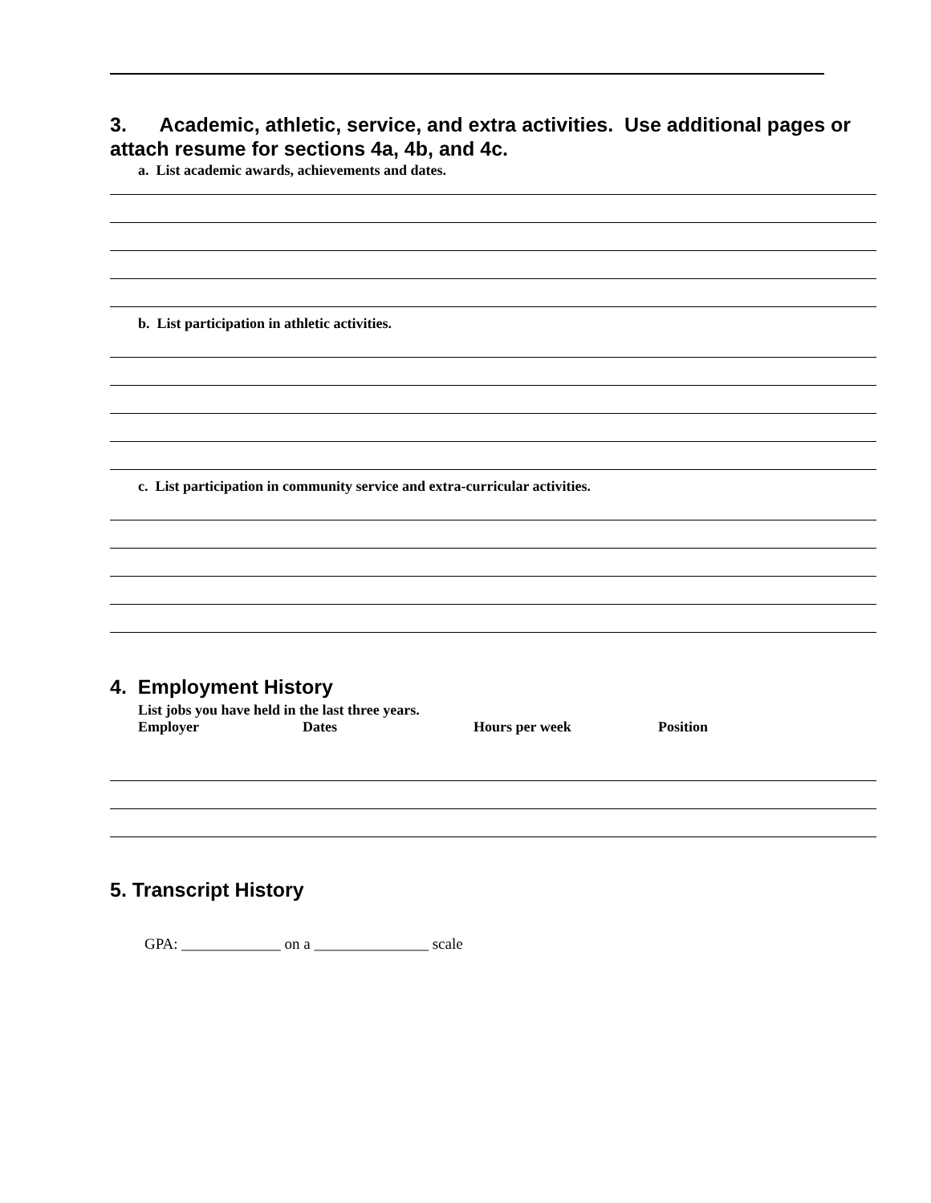3. Academic, athletic, service, and extra activities. Use additional pages or attach resume for sections 4a, 4b, and 4c.
a. List academic awards, achievements and dates.
b. List participation in athletic activities.
c. List participation in community service and extra-curricular activities.
4. Employment History
List jobs you have held in the last three years.
Employer Dates Hours per week Position
5. Transcript History
GPA: _____________ on a _______________ scale